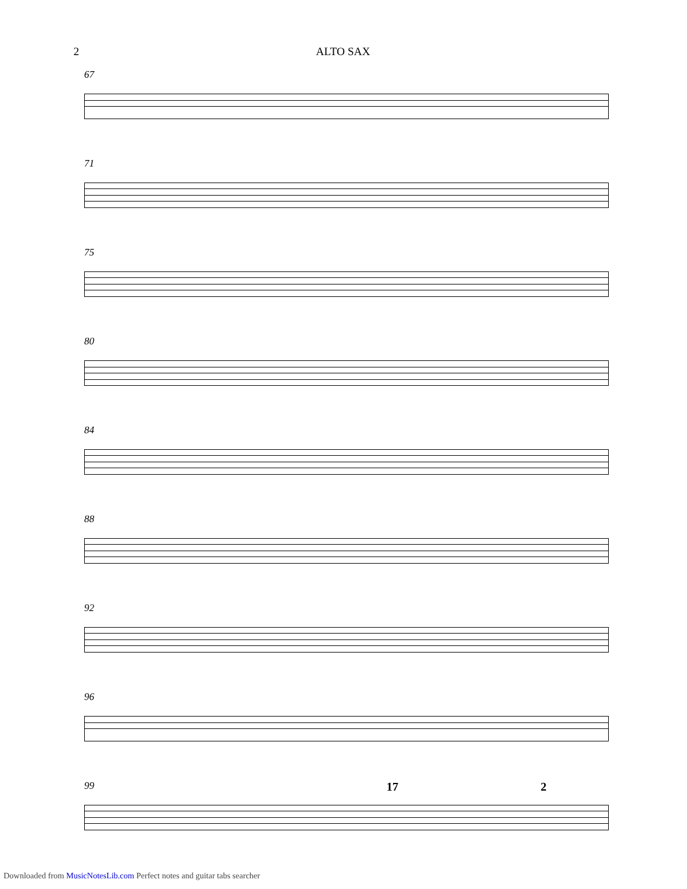2 ALTO SAX
67
71
75
80
84
88
92
96
99
17 2
Downloaded from MusicNotesLib.com Perfect notes and guitar tabs searcher